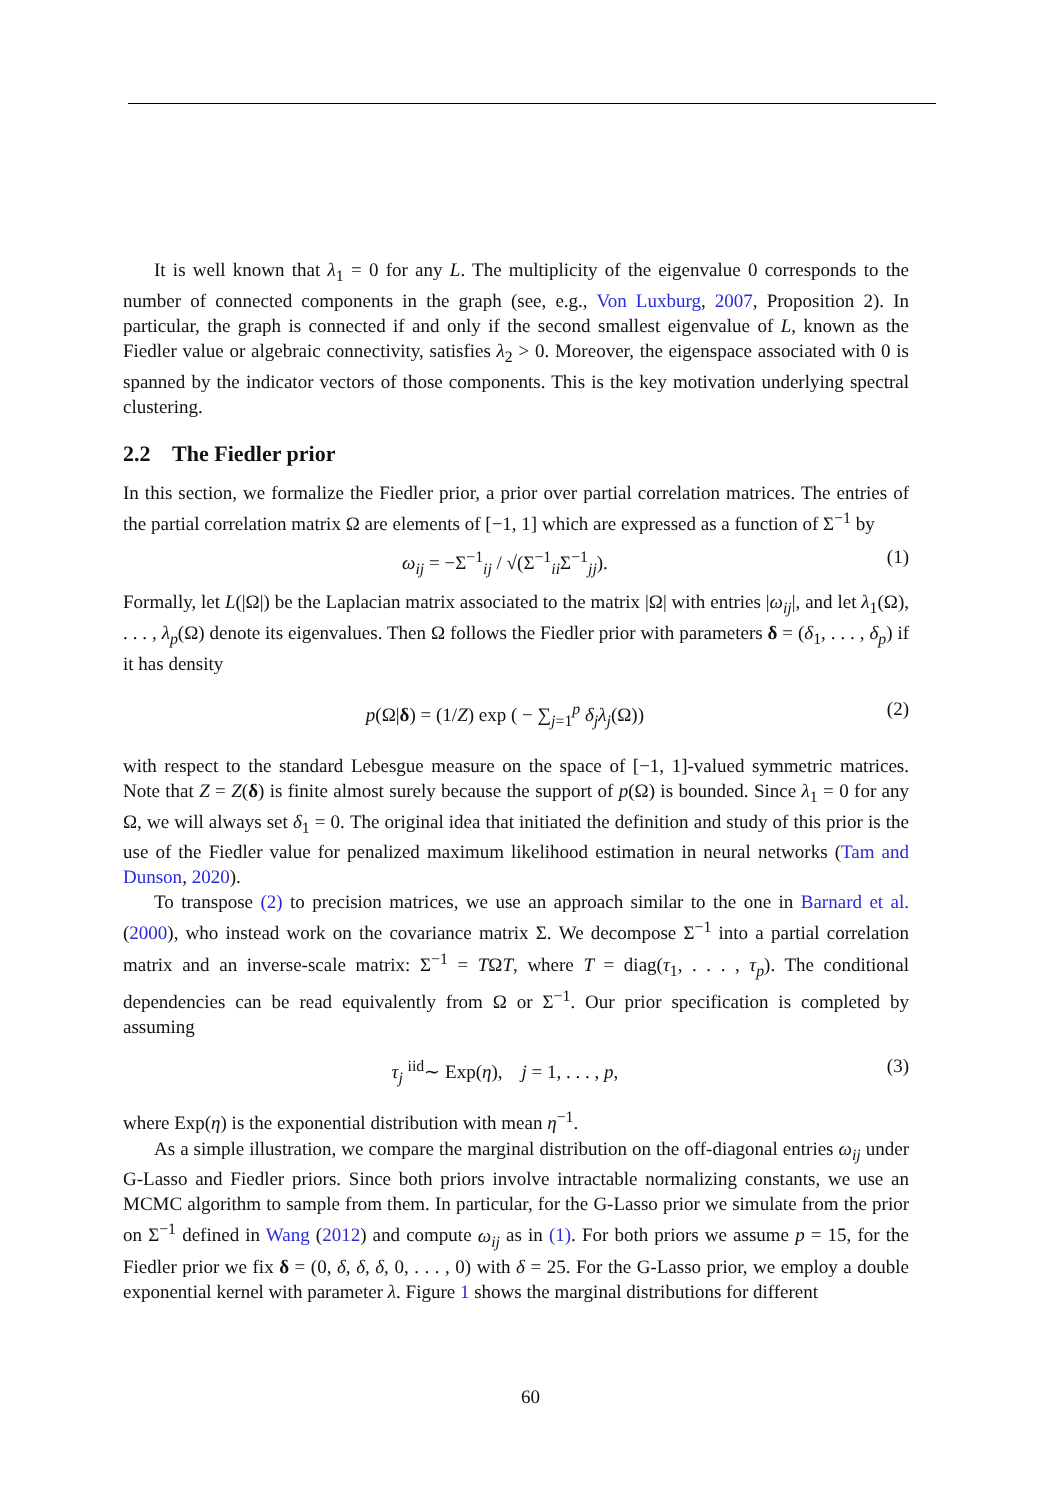It is well known that λ<sub>1</sub> = 0 for any L. The multiplicity of the eigenvalue 0 corresponds to the number of connected components in the graph (see, e.g., Von Luxburg, 2007, Proposition 2). In particular, the graph is connected if and only if the second smallest eigenvalue of L, known as the Fiedler value or algebraic connectivity, satisfies λ<sub>2</sub> > 0. Moreover, the eigenspace associated with 0 is spanned by the indicator vectors of those components. This is the key motivation underlying spectral clustering.
2.2 The Fiedler prior
In this section, we formalize the Fiedler prior, a prior over partial correlation matrices. The entries of the partial correlation matrix Ω are elements of [−1, 1] which are expressed as a function of Σ<sup>−1</sup> by
ω<sub>ij</sub> = −Σ<sup>−1</sup><sub>ij</sub> / √(Σ<sup>−1</sup><sub>ii</sub>Σ<sup>−1</sup><sub>jj</sub>). (1)
Formally, let L(|Ω|) be the Laplacian matrix associated to the matrix |Ω| with entries |ω<sub>ij</sub>|, and let λ<sub>1</sub>(Ω), . . . , λ<sub>p</sub>(Ω) denote its eigenvalues. Then Ω follows the Fiedler prior with parameters δ = (δ<sub>1</sub>, . . . , δ<sub>p</sub>) if it has density
p(Ω|δ) = (1/Z) exp ( − ∑<sub>j=1</sub><sup>p</sup> δ<sub>j</sub>λ<sub>j</sub>(Ω)) (2)
with respect to the standard Lebesgue measure on the space of [−1, 1]-valued symmetric matrices. Note that Z = Z(δ) is finite almost surely because the support of p(Ω) is bounded. Since λ<sub>1</sub> = 0 for any Ω, we will always set δ<sub>1</sub> = 0. The original idea that initiated the definition and study of this prior is the use of the Fiedler value for penalized maximum likelihood estimation in neural networks (Tam and Dunson, 2020).
To transpose (2) to precision matrices, we use an approach similar to the one in Barnard et al. (2000), who instead work on the covariance matrix Σ. We decompose Σ<sup>−1</sup> into a partial correlation matrix and an inverse-scale matrix: Σ<sup>−1</sup> = TΩT, where T = diag(τ<sub>1</sub>, . . . , τ<sub>p</sub>). The conditional dependencies can be read equivalently from Ω or Σ<sup>−1</sup>. Our prior specification is completed by assuming
τ<sub>j</sub> <sup>iid</sup>∼ Exp(η), j = 1, . . . , p, (3)
where Exp(η) is the exponential distribution with mean η<sup>−1</sup>.
As a simple illustration, we compare the marginal distribution on the off-diagonal entries ω<sub>ij</sub> under G-Lasso and Fiedler priors. Since both priors involve intractable normalizing constants, we use an MCMC algorithm to sample from them. In particular, for the G-Lasso prior we simulate from the prior on Σ<sup>−1</sup> defined in Wang (2012) and compute ω<sub>ij</sub> as in (1). For both priors we assume p = 15, for the Fiedler prior we fix δ = (0, δ, δ, δ, 0, . . . , 0) with δ = 25. For the G-Lasso prior, we employ a double exponential kernel with parameter λ. Figure 1 shows the marginal distributions for different
60